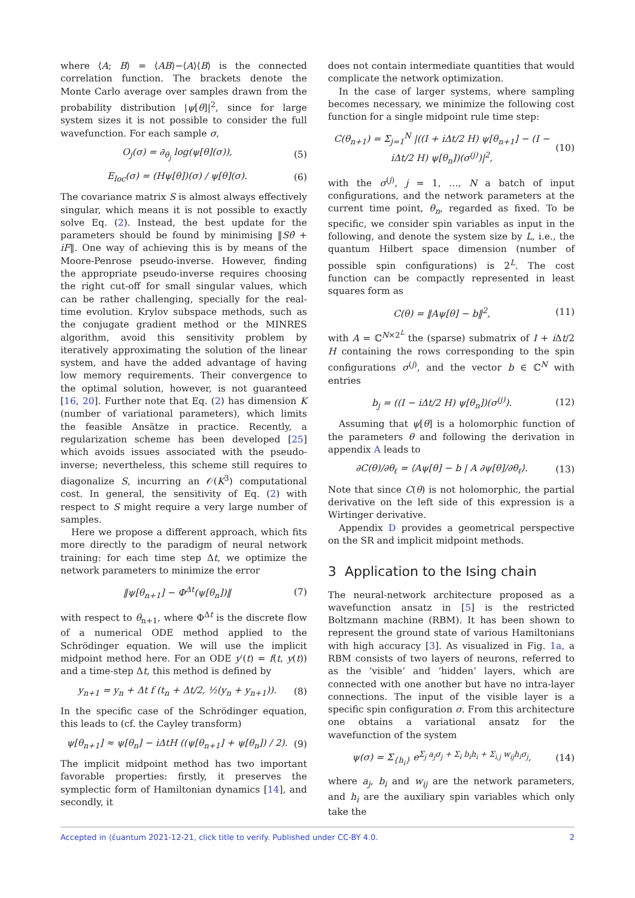where ⟨A; B⟩ = ⟨AB⟩−⟨A⟩⟨B⟩ is the connected correlation function. The brackets denote the Monte Carlo average over samples drawn from the probability distribution |ψ[θ]|<sup>2</sup>, since for large system sizes it is not possible to consider the full wavefunction. For each sample σ,
O<sub>j</sub>(σ) = ∂<sub>θ<sub>j</sub></sub> log(ψ[θ](σ)), (5)
E<sub>loc</sub>(σ) = (Hψ[θ])(σ) / ψ[θ](σ). (6)
The covariance matrix S is almost always effectively singular, which means it is not possible to exactly solve Eq. (2). Instead, the best update for the parameters should be found by minimising ‖Sθ̇ + iF‖. One way of achieving this is by means of the Moore-Penrose pseudo-inverse. However, finding the appropriate pseudo-inverse requires choosing the right cut-off for small singular values, which can be rather challenging, specially for the real-time evolution. Krylov subspace methods, such as the conjugate gradient method or the MINRES algorithm, avoid this sensitivity problem by iteratively approximating the solution of the linear system, and have the added advantage of having low memory requirements. Their convergence to the optimal solution, however, is not guaranteed [16, 20]. Further note that Eq. (2) has dimension K (number of variational parameters), which limits the feasible Ansätze in practice. Recently, a regularization scheme has been developed [25] which avoids issues associated with the pseudo-inverse; nevertheless, this scheme still requires to diagonalize S, incurring an 𝒪(K<sup>3</sup>) computational cost. In general, the sensitivity of Eq. (2) with respect to S might require a very large number of samples.
Here we propose a different approach, which fits more directly to the paradigm of neural network training: for each time step Δt, we optimize the network parameters to minimize the error
‖ψ[θ<sub>n+1</sub>] − Φ<sup>Δt</sup>(ψ[θ<sub>n</sub>])‖ (7)
with respect to θ<sub>n+1</sub>, where Φ<sup>Δt</sup> is the discrete flow of a numerical ODE method applied to the Schrödinger equation. We will use the implicit midpoint method here. For an ODE y′(t) = f(t, y(t)) and a time-step Δt, this method is defined by
y<sub>n+1</sub> = y<sub>n</sub> + Δt f (t<sub>n</sub> + Δt/2, ½(y<sub>n</sub> + y<sub>n+1</sub>)). (8)
In the specific case of the Schrödinger equation, this leads to (cf. the Cayley transform)
ψ[θ<sub>n+1</sub>] ≈ ψ[θ<sub>n</sub>] − iΔtH ((ψ[θ<sub>n+1</sub>] + ψ[θ<sub>n</sub>]) / 2). (9)
The implicit midpoint method has two important favorable properties: firstly, it preserves the symplectic form of Hamiltonian dynamics [14], and secondly, it
does not contain intermediate quantities that would complicate the network optimization.
In the case of larger systems, where sampling becomes necessary, we minimize the following cost function for a single midpoint rule time step:
C(θ<sub>n+1</sub>) = Σ<sub>j=1</sub><sup>N</sup> |((I + iΔt/2 H) ψ[θ<sub>n+1</sub>] − (I − iΔt/2 H) ψ[θ<sub>n</sub>])(σ<sup>(j)</sup>)|<sup>2</sup>, (10)
with the σ<sup>(j)</sup>, j = 1, …, N a batch of input configurations, and the network parameters at the current time point, θ<sub>n</sub>, regarded as fixed. To be specific, we consider spin variables as input in the following, and denote the system size by L, i.e., the quantum Hilbert space dimension (number of possible spin configurations) is 2<sup>L</sup>. The cost function can be compactly represented in least squares form as
C(θ) = ‖Aψ[θ] − b‖<sup>2</sup>, (11)
with A = ℂ<sup>N×2<sup>L</sup></sup> the (sparse) submatrix of I + i Δt/2 H containing the rows corresponding to the spin configurations σ<sup>(j)</sup>, and the vector b ∈ ℂ<sup>N</sup> with entries
b<sub>j</sub> = ((I − iΔt/2 H) ψ[θ<sub>n</sub>])(σ<sup>(j)</sup>). (12)
Assuming that ψ[θ] is a holomorphic function of the parameters θ and following the derivation in appendix A leads to
∂C(θ)/∂θ<sub>ℓ</sub> = ⟨Aψ[θ] − b | A ∂ψ[θ]/∂θ<sub>ℓ</sub>⟩. (13)
Note that since C(θ) is not holomorphic, the partial derivative on the left side of this expression is a Wirtinger derivative.
Appendix D provides a geometrical perspective on the SR and implicit midpoint methods.
3 Application to the Ising chain
The neural-network architecture proposed as a wavefunction ansatz in [5] is the restricted Boltzmann machine (RBM). It has been shown to represent the ground state of various Hamiltonians with high accuracy [3]. As visualized in Fig. 1a, a RBM consists of two layers of neurons, referred to as the ‘visible’ and ‘hidden’ layers, which are connected with one another but have no intra-layer connections. The input of the visible layer is a specific spin configuration σ. From this architecture one obtains a variational ansatz for the wavefunction of the system
ψ(σ) = Σ<sub>{h<sub>i</sub>}</sub> e<sup>Σ<sub>j</sub> a<sub>j</sub>σ<sub>j</sub> + Σ<sub>i</sub> b<sub>i</sub>h<sub>i</sub> + Σ<sub>i,j</sub> w<sub>ij</sub>h<sub>i</sub>σ<sub>j</sub></sup>, (14)
where a<sub>j</sub>, b<sub>i</sub> and w<sub>ij</sub> are the network parameters, and h<sub>i</sub> are the auxiliary spin variables which only take the
Accepted in ⟨ἑuantum 2021-12-21, click title to verify. Published under CC-BY 4.0. 2